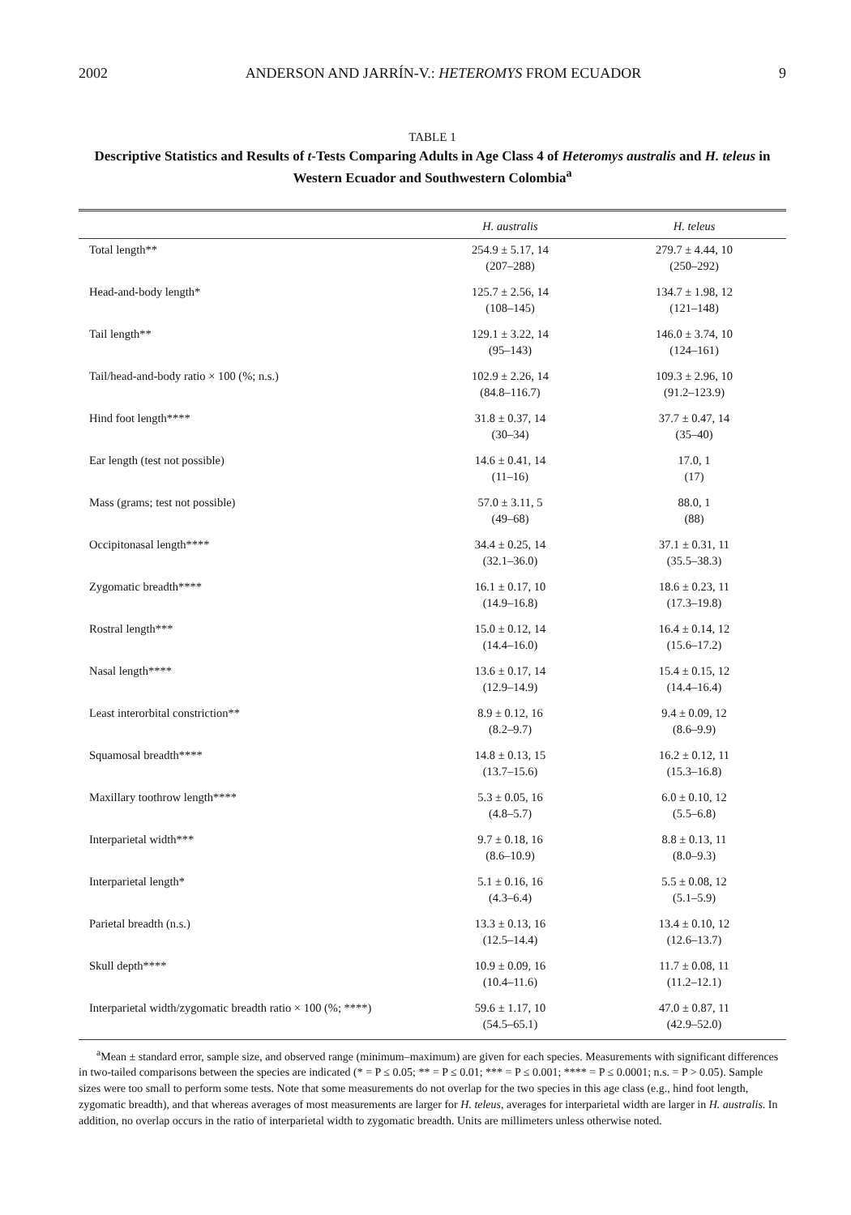2002 ANDERSON AND JARRÍN-V.: HETEROMYS FROM ECUADOR 9
TABLE 1
Descriptive Statistics and Results of t-Tests Comparing Adults in Age Class 4 of Heteromys australis and H. teleus in Western Ecuador and Southwestern Colombia<sup>a</sup>
| | H. australis | H. teleus |
| --- | --- | --- |
| Total length** | 254.9 ± 5.17, 14 (207–288) | 279.7 ± 4.44, 10 (250–292) |
| Head-and-body length* | 125.7 ± 2.56, 14 (108–145) | 134.7 ± 1.98, 12 (121–148) |
| Tail length** | 129.1 ± 3.22, 14 (95–143) | 146.0 ± 3.74, 10 (124–161) |
| Tail/head-and-body ratio × 100 (%; n.s.) | 102.9 ± 2.26, 14 (84.8–116.7) | 109.3 ± 2.96, 10 (91.2–123.9) |
| Hind foot length**** | 31.8 ± 0.37, 14 (30–34) | 37.7 ± 0.47, 14 (35–40) |
| Ear length (test not possible) | 14.6 ± 0.41, 14 (11–16) | 17.0, 1 (17) |
| Mass (grams; test not possible) | 57.0 ± 3.11, 5 (49–68) | 88.0, 1 (88) |
| Occipitonasal length**** | 34.4 ± 0.25, 14 (32.1–36.0) | 37.1 ± 0.31, 11 (35.5–38.3) |
| Zygomatic breadth**** | 16.1 ± 0.17, 10 (14.9–16.8) | 18.6 ± 0.23, 11 (17.3–19.8) |
| Rostral length*** | 15.0 ± 0.12, 14 (14.4–16.0) | 16.4 ± 0.14, 12 (15.6–17.2) |
| Nasal length**** | 13.6 ± 0.17, 14 (12.9–14.9) | 15.4 ± 0.15, 12 (14.4–16.4) |
| Least interorbital constriction** | 8.9 ± 0.12, 16 (8.2–9.7) | 9.4 ± 0.09, 12 (8.6–9.9) |
| Squamosal breadth**** | 14.8 ± 0.13, 15 (13.7–15.6) | 16.2 ± 0.12, 11 (15.3–16.8) |
| Maxillary toothrow length**** | 5.3 ± 0.05, 16 (4.8–5.7) | 6.0 ± 0.10, 12 (5.5–6.8) |
| Interparietal width*** | 9.7 ± 0.18, 16 (8.6–10.9) | 8.8 ± 0.13, 11 (8.0–9.3) |
| Interparietal length* | 5.1 ± 0.16, 16 (4.3–6.4) | 5.5 ± 0.08, 12 (5.1–5.9) |
| Parietal breadth (n.s.) | 13.3 ± 0.13, 16 (12.5–14.4) | 13.4 ± 0.10, 12 (12.6–13.7) |
| Skull depth**** | 10.9 ± 0.09, 16 (10.4–11.6) | 11.7 ± 0.08, 11 (11.2–12.1) |
| Interparietal width/zygomatic breadth ratio × 100 (%; ****) | 59.6 ± 1.17, 10 (54.5–65.1) | 47.0 ± 0.87, 11 (42.9–52.0) |
<sup>a</sup> Mean ± standard error, sample size, and observed range (minimum–maximum) are given for each species. Measurements with significant differences in two-tailed comparisons between the species are indicated (* = P ≤ 0.05; ** = P ≤ 0.01; *** = P ≤ 0.001; **** = P ≤ 0.0001; n.s. = P > 0.05). Sample sizes were too small to perform some tests. Note that some measurements do not overlap for the two species in this age class (e.g., hind foot length, zygomatic breadth), and that whereas averages of most measurements are larger for H. teleus, averages for interparietal width are larger in H. australis. In addition, no overlap occurs in the ratio of interparietal width to zygomatic breadth. Units are millimeters unless otherwise noted.